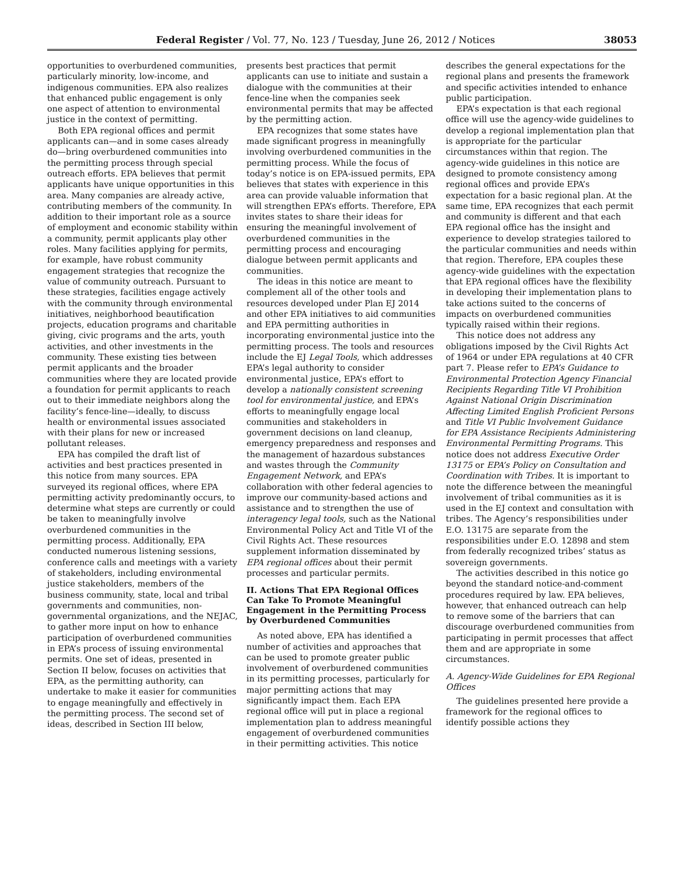Federal Register / Vol. 77, No. 123 / Tuesday, June 26, 2012 / Notices 38053
opportunities to overburdened communities, particularly minority, low-income, and indigenous communities. EPA also realizes that enhanced public engagement is only one aspect of attention to environmental justice in the context of permitting.
Both EPA regional offices and permit applicants can—and in some cases already do—bring overburdened communities into the permitting process through special outreach efforts. EPA believes that permit applicants have unique opportunities in this area. Many companies are already active, contributing members of the community. In addition to their important role as a source of employment and economic stability within a community, permit applicants play other roles. Many facilities applying for permits, for example, have robust community engagement strategies that recognize the value of community outreach. Pursuant to these strategies, facilities engage actively with the community through environmental initiatives, neighborhood beautification projects, education programs and charitable giving, civic programs and the arts, youth activities, and other investments in the community. These existing ties between permit applicants and the broader communities where they are located provide a foundation for permit applicants to reach out to their immediate neighbors along the facility’s fence-line—ideally, to discuss health or environmental issues associated with their plans for new or increased pollutant releases.
EPA has compiled the draft list of activities and best practices presented in this notice from many sources. EPA surveyed its regional offices, where EPA permitting activity predominantly occurs, to determine what steps are currently or could be taken to meaningfully involve overburdened communities in the permitting process. Additionally, EPA conducted numerous listening sessions, conference calls and meetings with a variety of stakeholders, including environmental justice stakeholders, members of the business community, state, local and tribal governments and communities, non-governmental organizations, and the NEJAC, to gather more input on how to enhance participation of overburdened communities in EPA’s process of issuing environmental permits. One set of ideas, presented in Section II below, focuses on activities that EPA, as the permitting authority, can undertake to make it easier for communities to engage meaningfully and effectively in the permitting process. The second set of ideas, described in Section III below,
presents best practices that permit applicants can use to initiate and sustain a dialogue with the communities at their fence-line when the companies seek environmental permits that may be affected by the permitting action.
EPA recognizes that some states have made significant progress in meaningfully involving overburdened communities in the permitting process. While the focus of today’s notice is on EPA-issued permits, EPA believes that states with experience in this area can provide valuable information that will strengthen EPA’s efforts. Therefore, EPA invites states to share their ideas for ensuring the meaningful involvement of overburdened communities in the permitting process and encouraging dialogue between permit applicants and communities.
The ideas in this notice are meant to complement all of the other tools and resources developed under Plan EJ 2014 and other EPA initiatives to aid communities and EPA permitting authorities in incorporating environmental justice into the permitting process. The tools and resources include the EJ Legal Tools, which addresses EPA’s legal authority to consider environmental justice, EPA’s effort to develop a nationally consistent screening tool for environmental justice, and EPA’s efforts to meaningfully engage local communities and stakeholders in government decisions on land cleanup, emergency preparedness and responses and the management of hazardous substances and wastes through the Community Engagement Network, and EPA’s collaboration with other federal agencies to improve our community-based actions and assistance and to strengthen the use of interagency legal tools, such as the National Environmental Policy Act and Title VI of the Civil Rights Act. These resources supplement information disseminated by EPA regional offices about their permit processes and particular permits.
II. Actions That EPA Regional Offices Can Take To Promote Meaningful Engagement in the Permitting Process by Overburdened Communities
As noted above, EPA has identified a number of activities and approaches that can be used to promote greater public involvement of overburdened communities in its permitting processes, particularly for major permitting actions that may significantly impact them. Each EPA regional office will put in place a regional implementation plan to address meaningful engagement of overburdened communities in their permitting activities. This notice
describes the general expectations for the regional plans and presents the framework and specific activities intended to enhance public participation.
EPA’s expectation is that each regional office will use the agency-wide guidelines to develop a regional implementation plan that is appropriate for the particular circumstances within that region. The agency-wide guidelines in this notice are designed to promote consistency among regional offices and provide EPA’s expectation for a basic regional plan. At the same time, EPA recognizes that each permit and community is different and that each EPA regional office has the insight and experience to develop strategies tailored to the particular communities and needs within that region. Therefore, EPA couples these agency-wide guidelines with the expectation that EPA regional offices have the flexibility in developing their implementation plans to take actions suited to the concerns of impacts on overburdened communities typically raised within their regions.
This notice does not address any obligations imposed by the Civil Rights Act of 1964 or under EPA regulations at 40 CFR part 7. Please refer to EPA’s Guidance to Environmental Protection Agency Financial Recipients Regarding Title VI Prohibition Against National Origin Discrimination Affecting Limited English Proficient Persons and Title VI Public Involvement Guidance for EPA Assistance Recipients Administering Environmental Permitting Programs. This notice does not address Executive Order 13175 or EPA’s Policy on Consultation and Coordination with Tribes. It is important to note the difference between the meaningful involvement of tribal communities as it is used in the EJ context and consultation with tribes. The Agency’s responsibilities under E.O. 13175 are separate from the responsibilities under E.O. 12898 and stem from federally recognized tribes’ status as sovereign governments.
The activities described in this notice go beyond the standard notice-and-comment procedures required by law. EPA believes, however, that enhanced outreach can help to remove some of the barriers that can discourage overburdened communities from participating in permit processes that affect them and are appropriate in some circumstances.
A. Agency-Wide Guidelines for EPA Regional Offices
The guidelines presented here provide a framework for the regional offices to identify possible actions they